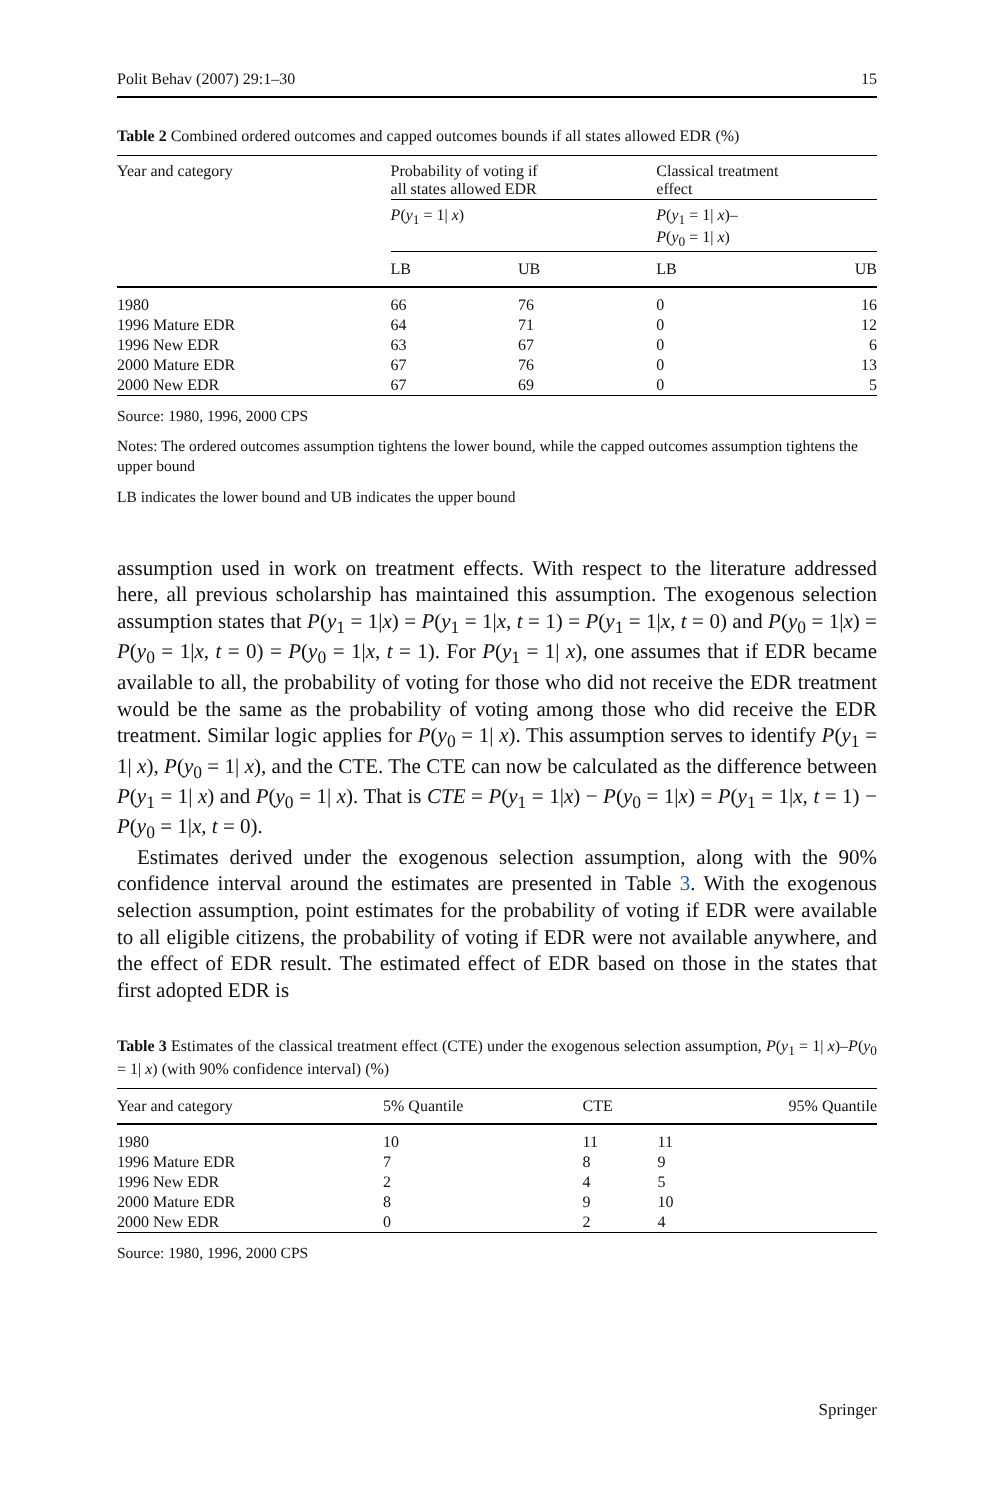Polit Behav (2007) 29:1–30 15
Table 2 Combined ordered outcomes and capped outcomes bounds if all states allowed EDR (%)
| Year and category | Probability of voting if all states allowed EDR | | Classical treatment effect | |
| --- | --- | --- | --- | --- |
| | P ( y<sub>1</sub> = 1/ x ) | | P ( y<sub>1</sub> = 1/ x )– P ( y<sub>0</sub> = 1/ x ) | |
| | LB | UB | LB | UB |
| 1980 | 66 | 76 | 0 | 16 |
| 1996 Mature EDR | 64 | 71 | 0 | 12 |
| 1996 New EDR | 63 | 67 | 0 | 6 |
| 2000 Mature EDR | 67 | 76 | 0 | 13 |
| 2000 New EDR | 67 | 69 | 0 | 5 |
Source: 1980, 1996, 2000 CPS
Notes: The ordered outcomes assumption tightens the lower bound, while the capped outcomes assumption tightens the upper bound
LB indicates the lower bound and UB indicates the upper bound
assumption used in work on treatment effects. With respect to the literature addressed here, all previous scholarship has maintained this assumption. The exogenous selection assumption states that P(y<sub>1</sub> = 1|x) = P(y<sub>1</sub> = 1|x, t = 1) = P(y<sub>1</sub> = 1|x, t = 0) and P(y<sub>0</sub> = 1|x) = P(y<sub>0</sub> = 1|x, t = 0) = P(y<sub>0</sub> = 1|x, t = 1). For P(y<sub>1</sub> = 1| x), one assumes that if EDR became available to all, the probability of voting for those who did not receive the EDR treatment would be the same as the probability of voting among those who did receive the EDR treatment. Similar logic applies for P(y<sub>0</sub> = 1| x). This assumption serves to identify P(y<sub>1</sub> = 1| x), P(y<sub>0</sub> = 1| x), and the CTE. The CTE can now be calculated as the difference between P(y<sub>1</sub> = 1| x) and P(y<sub>0</sub> = 1| x). That is CTE = P(y<sub>1</sub> = 1|x) − P(y<sub>0</sub> = 1|x) = P(y<sub>1</sub> = 1|x, t = 1) − P(y<sub>0</sub> = 1|x, t = 0).
Estimates derived under the exogenous selection assumption, along with the 90% confidence interval around the estimates are presented in Table 3. With the exogenous selection assumption, point estimates for the probability of voting if EDR were available to all eligible citizens, the probability of voting if EDR were not available anywhere, and the effect of EDR result. The estimated effect of EDR based on those in the states that first adopted EDR is
Table 3 Estimates of the classical treatment effect (CTE) under the exogenous selection assumption, P(y<sub>1</sub> = 1| x)–P(y<sub>0</sub> = 1| x) (with 90% confidence interval) (%)
| Year and category | 5% Quantile | CTE | 95% Quantile |
| --- | --- | --- | --- |
| 1980 | 10 | 11 | 11 |
| 1996 Mature EDR | 7 | 8 | 9 |
| 1996 New EDR | 2 | 4 | 5 |
| 2000 Mature EDR | 8 | 9 | 10 |
| 2000 New EDR | 0 | 2 | 4 |
Source: 1980, 1996, 2000 CPS
Springer